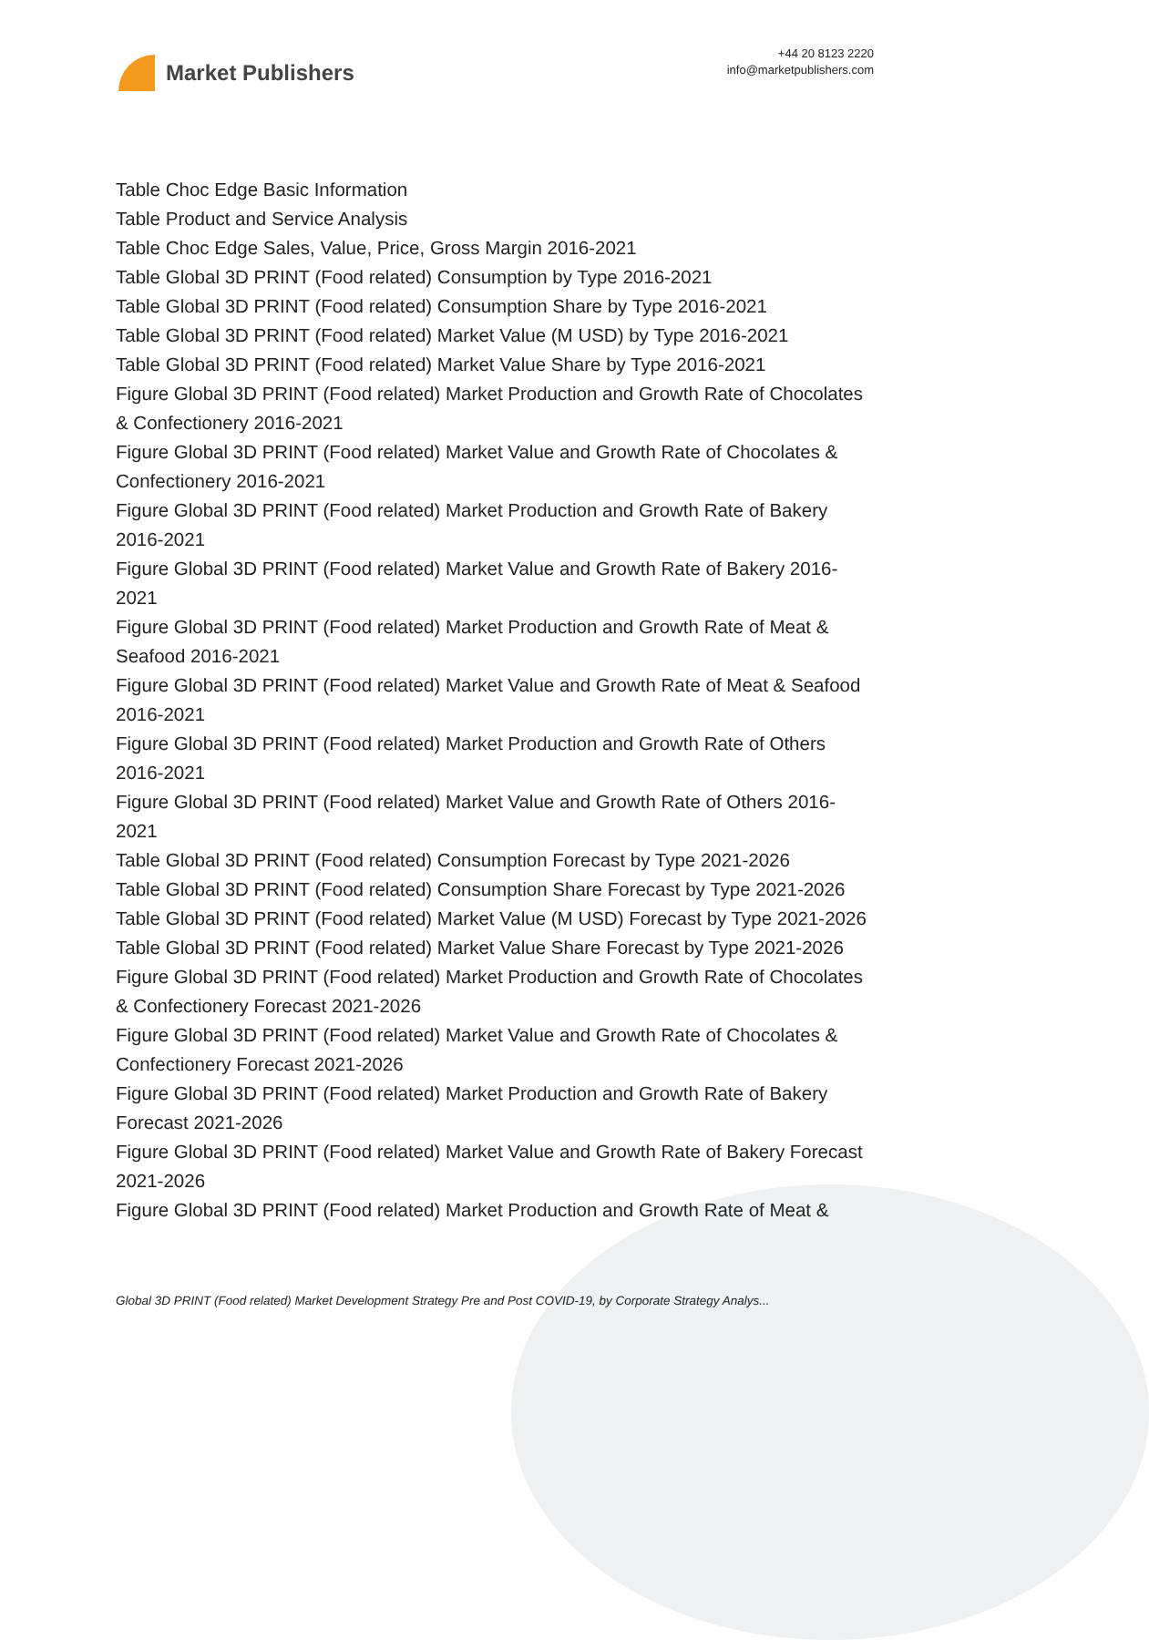Market Publishers
+44 20 8123 2220
info@marketpublishers.com
Table Choc Edge Basic Information
Table Product and Service Analysis
Table Choc Edge Sales, Value, Price, Gross Margin 2016-2021
Table Global 3D PRINT (Food related) Consumption by Type 2016-2021
Table Global 3D PRINT (Food related) Consumption Share by Type 2016-2021
Table Global 3D PRINT (Food related) Market Value (M USD) by Type 2016-2021
Table Global 3D PRINT (Food related) Market Value Share by Type 2016-2021
Figure Global 3D PRINT (Food related) Market Production and Growth Rate of Chocolates & Confectionery 2016-2021
Figure Global 3D PRINT (Food related) Market Value and Growth Rate of Chocolates & Confectionery 2016-2021
Figure Global 3D PRINT (Food related) Market Production and Growth Rate of Bakery 2016-2021
Figure Global 3D PRINT (Food related) Market Value and Growth Rate of Bakery 2016-2021
Figure Global 3D PRINT (Food related) Market Production and Growth Rate of Meat & Seafood 2016-2021
Figure Global 3D PRINT (Food related) Market Value and Growth Rate of Meat & Seafood 2016-2021
Figure Global 3D PRINT (Food related) Market Production and Growth Rate of Others 2016-2021
Figure Global 3D PRINT (Food related) Market Value and Growth Rate of Others 2016-2021
Table Global 3D PRINT (Food related) Consumption Forecast by Type 2021-2026
Table Global 3D PRINT (Food related) Consumption Share Forecast by Type 2021-2026
Table Global 3D PRINT (Food related) Market Value (M USD) Forecast by Type 2021-2026
Table Global 3D PRINT (Food related) Market Value Share Forecast by Type 2021-2026
Figure Global 3D PRINT (Food related) Market Production and Growth Rate of Chocolates & Confectionery Forecast 2021-2026
Figure Global 3D PRINT (Food related) Market Value and Growth Rate of Chocolates & Confectionery Forecast 2021-2026
Figure Global 3D PRINT (Food related) Market Production and Growth Rate of Bakery Forecast 2021-2026
Figure Global 3D PRINT (Food related) Market Value and Growth Rate of Bakery Forecast 2021-2026
Figure Global 3D PRINT (Food related) Market Production and Growth Rate of Meat &
Global 3D PRINT (Food related) Market Development Strategy Pre and Post COVID-19, by Corporate Strategy Analys...